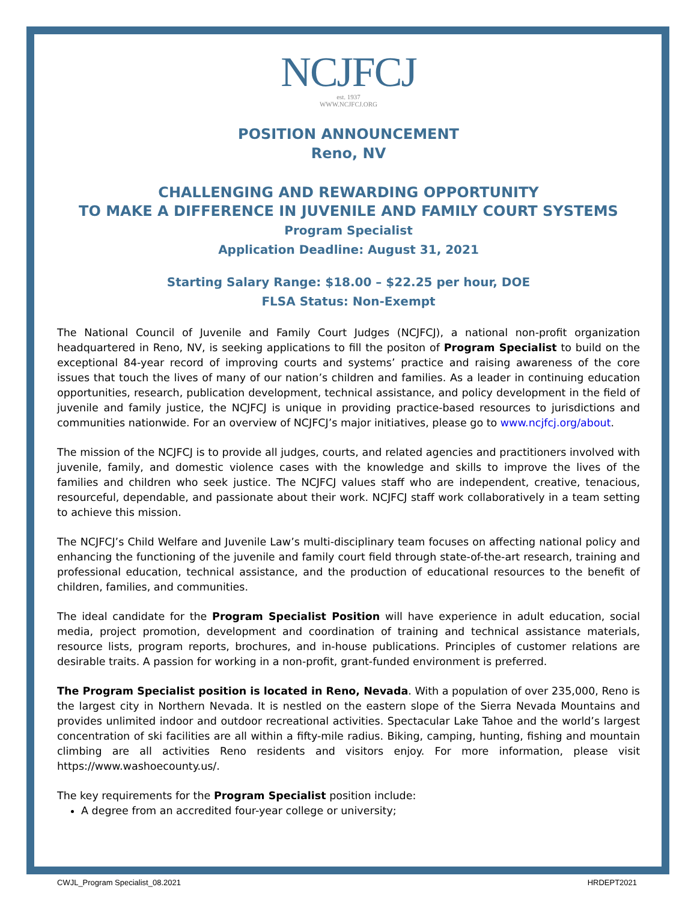NCJFCJ
est. 1937
WWW.NCJFCJ.ORG
POSITION ANNOUNCEMENT
Reno, NV
CHALLENGING AND REWARDING OPPORTUNITY
TO MAKE A DIFFERENCE IN JUVENILE AND FAMILY COURT SYSTEMS
Program Specialist
Application Deadline: August 31, 2021
Starting Salary Range: $18.00 – $22.25 per hour, DOE
FLSA Status: Non-Exempt
The National Council of Juvenile and Family Court Judges (NCJFCJ), a national non-profit organization headquartered in Reno, NV, is seeking applications to fill the positon of Program Specialist to build on the exceptional 84-year record of improving courts and systems’ practice and raising awareness of the core issues that touch the lives of many of our nation’s children and families. As a leader in continuing education opportunities, research, publication development, technical assistance, and policy development in the field of juvenile and family justice, the NCJFCJ is unique in providing practice-based resources to jurisdictions and communities nationwide. For an overview of NCJFCJ’s major initiatives, please go to www.ncjfcj.org/about.
The mission of the NCJFCJ is to provide all judges, courts, and related agencies and practitioners involved with juvenile, family, and domestic violence cases with the knowledge and skills to improve the lives of the families and children who seek justice. The NCJFCJ values staff who are independent, creative, tenacious, resourceful, dependable, and passionate about their work. NCJFCJ staff work collaboratively in a team setting to achieve this mission.
The NCJFCJ’s Child Welfare and Juvenile Law’s multi-disciplinary team focuses on affecting national policy and enhancing the functioning of the juvenile and family court field through state-of-the-art research, training and professional education, technical assistance, and the production of educational resources to the benefit of children, families, and communities.
The ideal candidate for the Program Specialist Position will have experience in adult education, social media, project promotion, development and coordination of training and technical assistance materials, resource lists, program reports, brochures, and in-house publications. Principles of customer relations are desirable traits. A passion for working in a non-profit, grant-funded environment is preferred.
The Program Specialist position is located in Reno, Nevada. With a population of over 235,000, Reno is the largest city in Northern Nevada. It is nestled on the eastern slope of the Sierra Nevada Mountains and provides unlimited indoor and outdoor recreational activities. Spectacular Lake Tahoe and the world’s largest concentration of ski facilities are all within a fifty-mile radius. Biking, camping, hunting, fishing and mountain climbing are all activities Reno residents and visitors enjoy. For more information, please visit https://www.washoecounty.us/.
The key requirements for the Program Specialist position include:
A degree from an accredited four-year college or university;
CWJL_Program Specialist_08.2021 HRDEPT2021